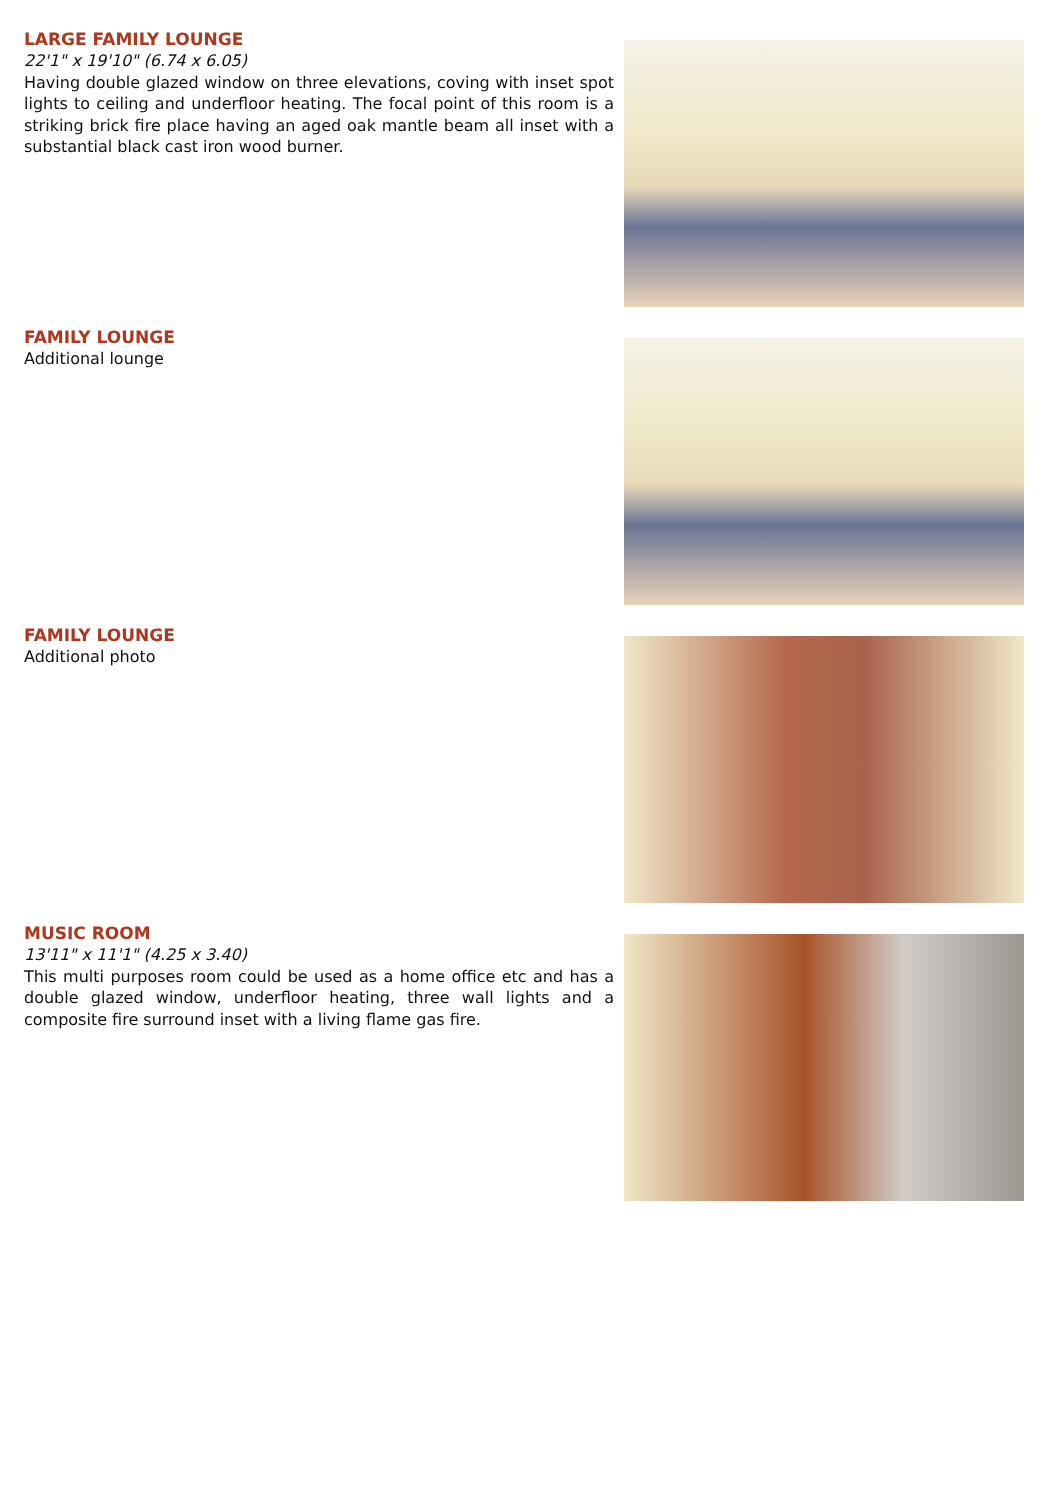LARGE FAMILY LOUNGE
22'1" x 19'10" (6.74 x 6.05)
Having double glazed window on three elevations, coving with inset spot lights to ceiling and underfloor heating. The focal point of this room is a striking brick fire place having an aged oak mantle beam all inset with a substantial black cast iron wood burner.
FAMILY LOUNGE
Additional lounge
FAMILY LOUNGE
Additional photo
MUSIC ROOM
13'11" x 11'1" (4.25 x 3.40)
This multi purposes room could be used as a home office etc and has a double glazed window, underfloor heating, three wall lights and a composite fire surround inset with a living flame gas fire.